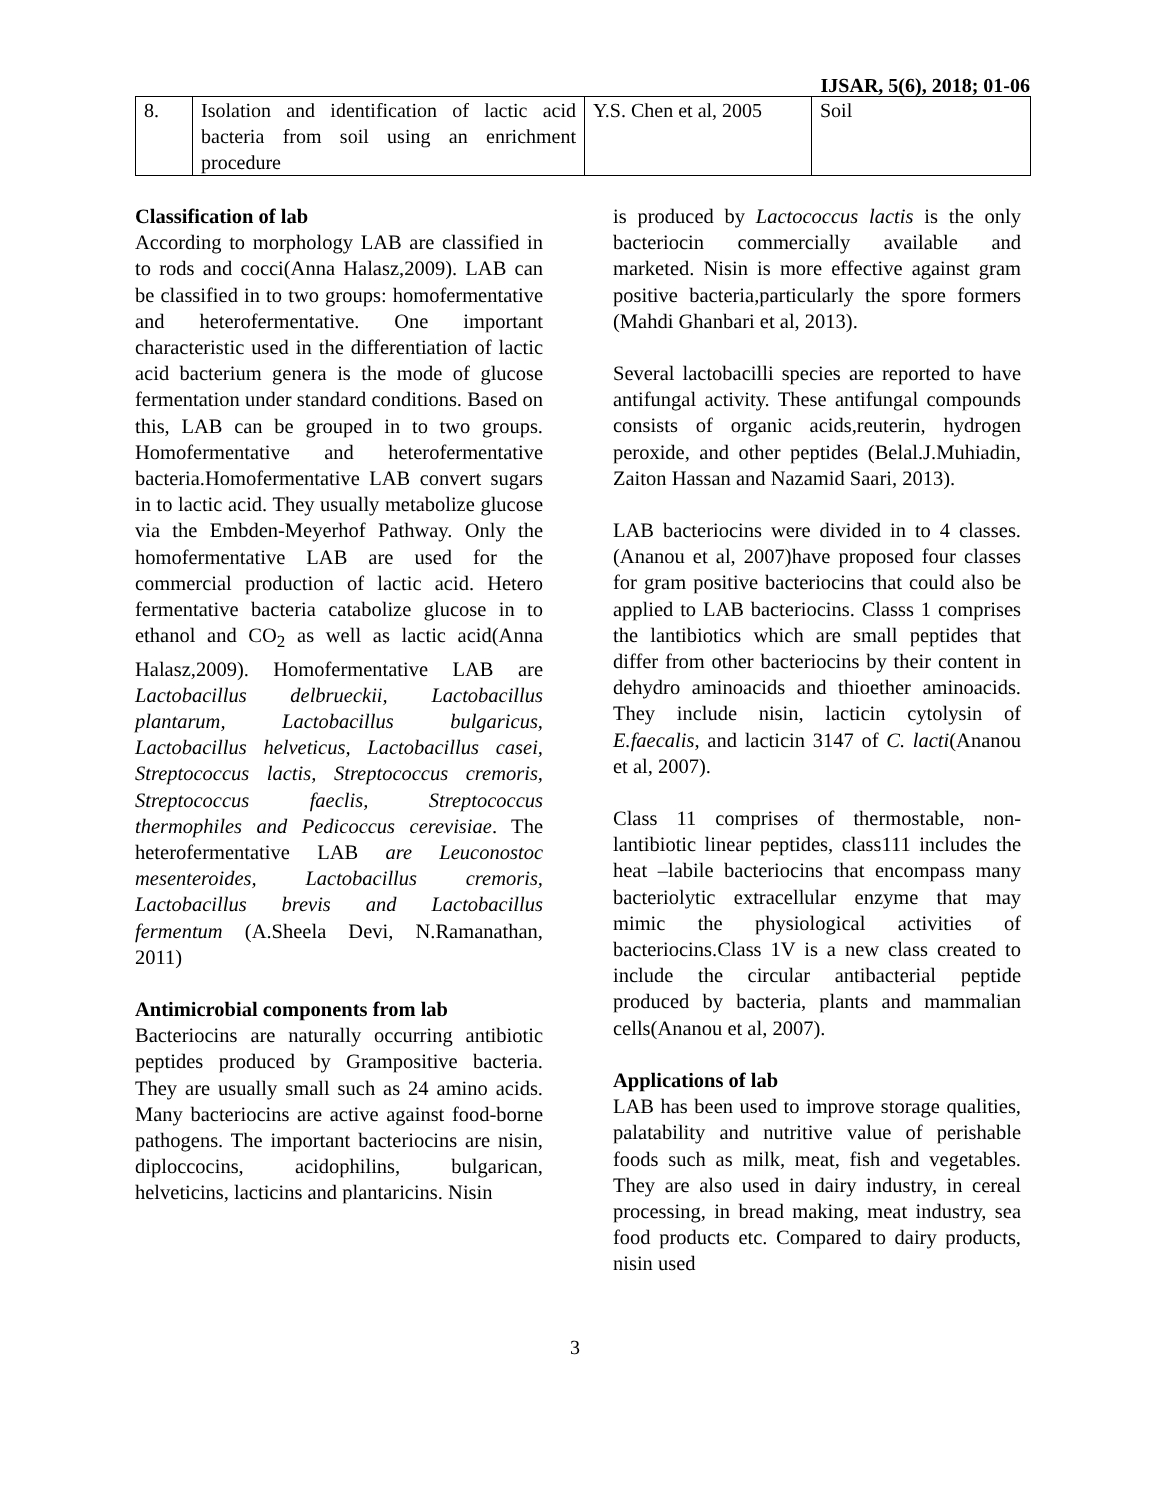IJSAR, 5(6), 2018; 01-06
| 8. | Isolation and identification of lactic acid bacteria from soil using an enrichment procedure | Y.S. Chen et al, 2005 | Soil |
Classification of lab
According to morphology LAB are classified in to rods and cocci(Anna Halasz,2009). LAB can be classified in to two groups: homofermentative and heterofermentative. One important characteristic used in the differentiation of lactic acid bacterium genera is the mode of glucose fermentation under standard conditions. Based on this, LAB can be grouped in to two groups. Homofermentative and heterofermentative bacteria.Homofermentative LAB convert sugars in to lactic acid. They usually metabolize glucose via the Embden-Meyerhof Pathway. Only the homofermentative LAB are used for the commercial production of lactic acid. Hetero fermentative bacteria catabolize glucose in to ethanol and CO<sub>2</sub> as well as lactic acid(Anna Halasz,2009). Homofermentative LAB are Lactobacillus delbrueckii, Lactobacillus plantarum, Lactobacillus bulgaricus, Lactobacillus helveticus, Lactobacillus casei, Streptococcus lactis, Streptococcus cremoris, Streptococcus faeclis, Streptococcus thermophiles and Pedicoccus cerevisiae. The heterofermentative LAB are Leuconostoc mesenteroides, Lactobacillus cremoris, Lactobacillus brevis and Lactobacillus fermentum (A.Sheela Devi, N.Ramanathan, 2011)
Antimicrobial components from lab
Bacteriocins are naturally occurring antibiotic peptides produced by Grampositive bacteria. They are usually small such as 24 amino acids. Many bacteriocins are active against food-borne pathogens. The important bacteriocins are nisin, diploccocins, acidophilins, bulgarican, helveticins, lacticins and plantaricins. Nisin
is produced by Lactococcus lactis is the only bacteriocin commercially available and marketed. Nisin is more effective against gram positive bacteria,particularly the spore formers (Mahdi Ghanbari et al, 2013).
Several lactobacilli species are reported to have antifungal activity. These antifungal compounds consists of organic acids,reuterin, hydrogen peroxide, and other peptides (Belal.J.Muhiadin, Zaiton Hassan and Nazamid Saari, 2013).
LAB bacteriocins were divided in to 4 classes. (Ananou et al, 2007)have proposed four classes for gram positive bacteriocins that could also be applied to LAB bacteriocins. Classs 1 comprises the lantibiotics which are small peptides that differ from other bacteriocins by their content in dehydro aminoacids and thioether aminoacids. They include nisin, lacticin cytolysin of E.faecalis, and lacticin 3147 of C. lacti(Ananou et al, 2007).
Class 11 comprises of thermostable, non-lantibiotic linear peptides, class111 includes the heat –labile bacteriocins that encompass many bacteriolytic extracellular enzyme that may mimic the physiological activities of bacteriocins.Class 1V is a new class created to include the circular antibacterial peptide produced by bacteria, plants and mammalian cells(Ananou et al, 2007).
Applications of lab
LAB has been used to improve storage qualities, palatability and nutritive value of perishable foods such as milk, meat, fish and vegetables. They are also used in dairy industry, in cereal processing, in bread making, meat industry, sea food products etc. Compared to dairy products, nisin used
3